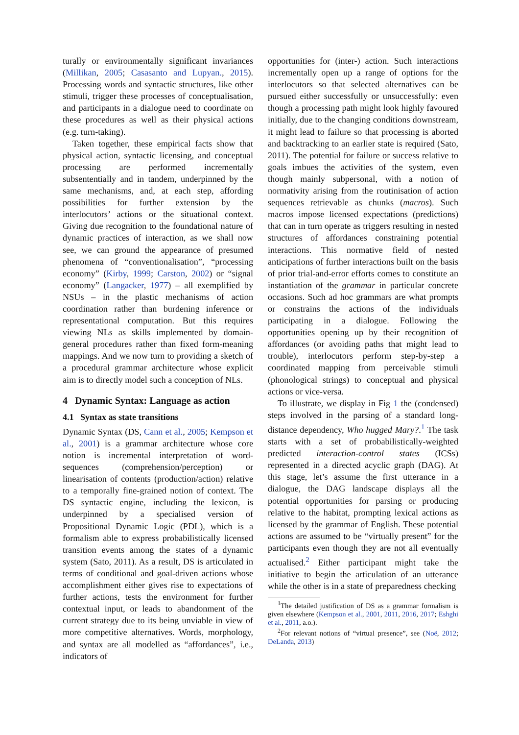turally or environmentally significant invariances (Millikan, 2005; Casasanto and Lupyan., 2015). Processing words and syntactic structures, like other stimuli, trigger these processes of conceptualisation, and participants in a dialogue need to coordinate on these procedures as well as their physical actions (e.g. turn-taking).
Taken together, these empirical facts show that physical action, syntactic licensing, and conceptual processing are performed incrementally subsententially and in tandem, underpinned by the same mechanisms, and, at each step, affording possibilities for further extension by the interlocutors’ actions or the situational context. Giving due recognition to the foundational nature of dynamic practices of interaction, as we shall now see, we can ground the appearance of presumed phenomena of “conventionalisation”, “processing economy” (Kirby, 1999; Carston, 2002) or “signal economy” (Langacker, 1977) – all exemplified by NSUs – in the plastic mechanisms of action coordination rather than burdening inference or representational computation. But this requires viewing NLs as skills implemented by domain-general procedures rather than fixed form-meaning mappings. And we now turn to providing a sketch of a procedural grammar architecture whose explicit aim is to directly model such a conception of NLs.
4 Dynamic Syntax: Language as action
4.1 Syntax as state transitions
Dynamic Syntax (DS, Cann et al., 2005; Kempson et al., 2001) is a grammar architecture whose core notion is incremental interpretation of word-sequences (comprehension/perception) or linearisation of contents (production/action) relative to a temporally fine-grained notion of context. The DS syntactic engine, including the lexicon, is underpinned by a specialised version of Propositional Dynamic Logic (PDL), which is a formalism able to express probabilistically licensed transition events among the states of a dynamic system (Sato, 2011). As a result, DS is articulated in terms of conditional and goal-driven actions whose accomplishment either gives rise to expectations of further actions, tests the environment for further contextual input, or leads to abandonment of the current strategy due to its being unviable in view of more competitive alternatives. Words, morphology, and syntax are all modelled as “affordances”, i.e., indicators of
opportunities for (inter-) action. Such interactions incrementally open up a range of options for the interlocutors so that selected alternatives can be pursued either successfully or unsuccessfully: even though a processing path might look highly favoured initially, due to the changing conditions downstream, it might lead to failure so that processing is aborted and backtracking to an earlier state is required (Sato, 2011). The potential for failure or success relative to goals imbues the activities of the system, even though mainly subpersonal, with a notion of normativity arising from the routinisation of action sequences retrievable as chunks (macros). Such macros impose licensed expectations (predictions) that can in turn operate as triggers resulting in nested structures of affordances constraining potential interactions. This normative field of nested anticipations of further interactions built on the basis of prior trial-and-error efforts comes to constitute an instantiation of the grammar in particular concrete occasions. Such ad hoc grammars are what prompts or constrains the actions of the individuals participating in a dialogue. Following the opportunities opening up by their recognition of affordances (or avoiding paths that might lead to trouble), interlocutors perform step-by-step a coordinated mapping from perceivable stimuli (phonological strings) to conceptual and physical actions or vice-versa.
To illustrate, we display in Fig 1 the (condensed) steps involved in the parsing of a standard long-distance dependency, Who hugged Mary?.<sup>1</sup> The task starts with a set of probabilistically-weighted predicted interaction-control states (ICSs) represented in a directed acyclic graph (DAG). At this stage, let’s assume the first utterance in a dialogue, the DAG landscape displays all the potential opportunities for parsing or producing relative to the habitat, prompting lexical actions as licensed by the grammar of English. These potential actions are assumed to be “virtually present” for the participants even though they are not all eventually actualised.<sup>2</sup> Either participant might take the initiative to begin the articulation of an utterance while the other is in a state of preparedness checking
<sup>1</sup> The detailed justification of DS as a grammar formalism is given elsewhere (Kempson et al., 2001, 2011, 2016, 2017; Eshghi et al., 2011, a.o.).
<sup>2</sup> For relevant notions of “virtual presence”, see (Noë, 2012; DeLanda, 2013)